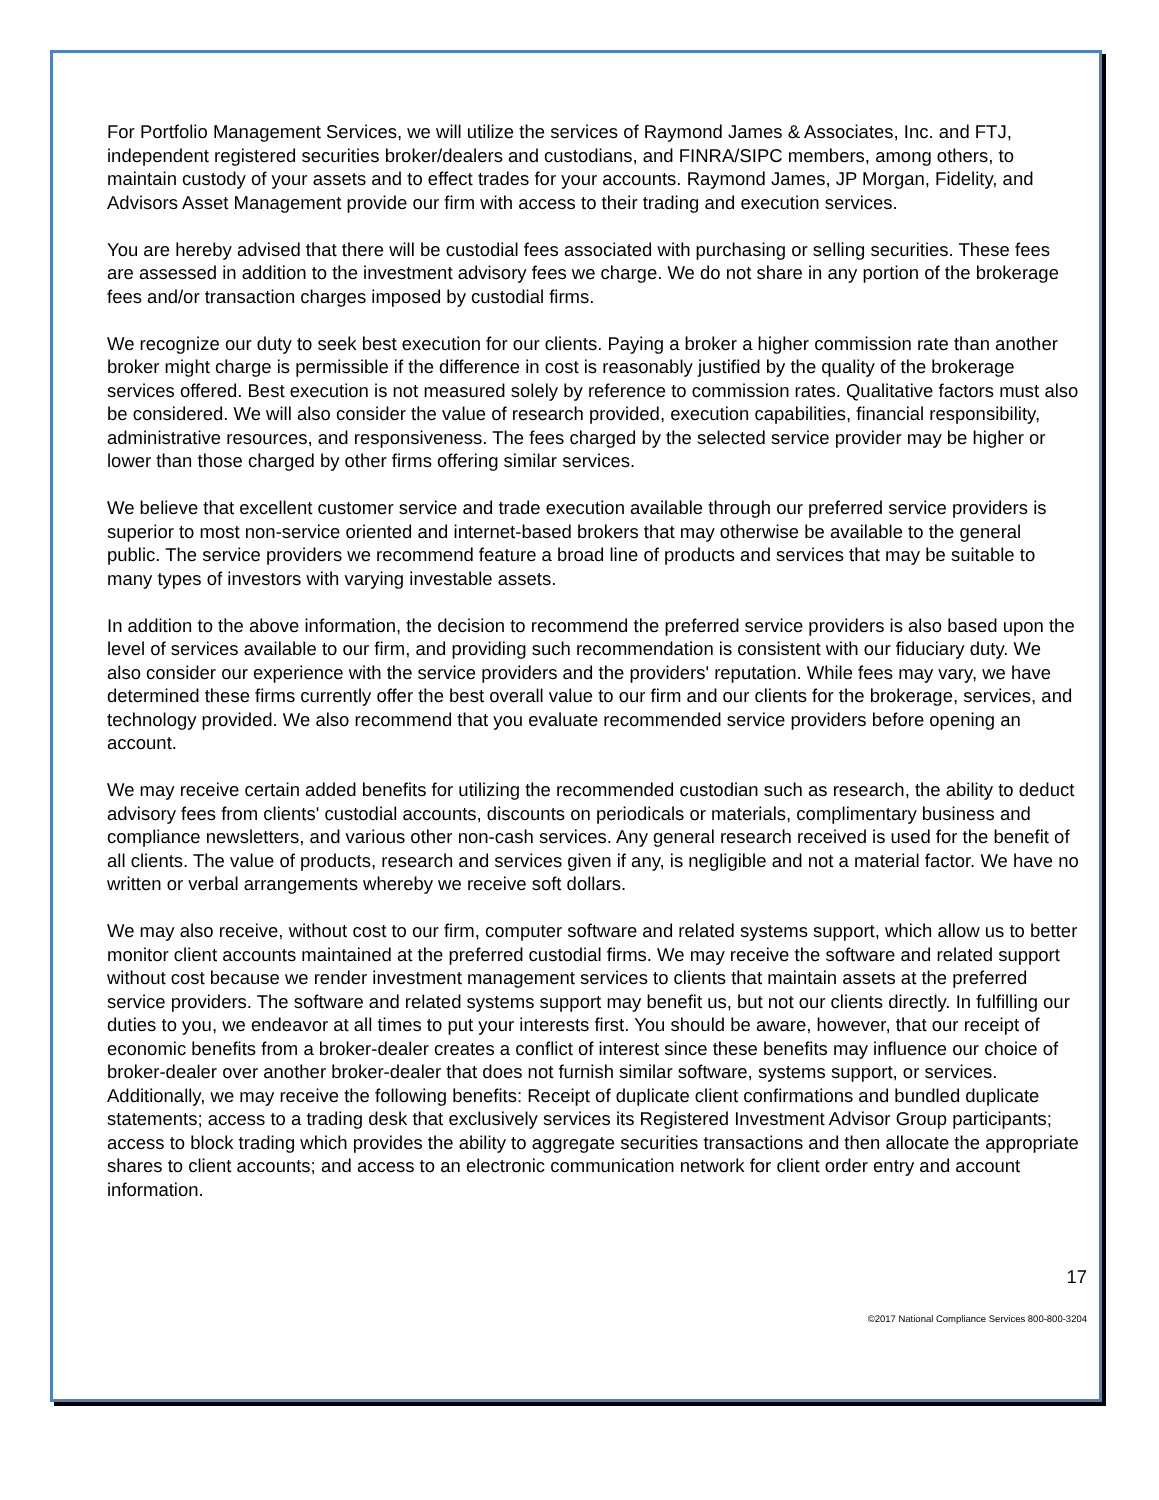For Portfolio Management Services, we will utilize the services of Raymond James & Associates, Inc. and FTJ, independent registered securities broker/dealers and custodians, and FINRA/SIPC members, among others, to maintain custody of your assets and to effect trades for your accounts. Raymond James, JP Morgan, Fidelity, and Advisors Asset Management provide our firm with access to their trading and execution services.
You are hereby advised that there will be custodial fees associated with purchasing or selling securities. These fees are assessed in addition to the investment advisory fees we charge. We do not share in any portion of the brokerage fees and/or transaction charges imposed by custodial firms.
We recognize our duty to seek best execution for our clients. Paying a broker a higher commission rate than another broker might charge is permissible if the difference in cost is reasonably justified by the quality of the brokerage services offered. Best execution is not measured solely by reference to commission rates. Qualitative factors must also be considered. We will also consider the value of research provided, execution capabilities, financial responsibility, administrative resources, and responsiveness. The fees charged by the selected service provider may be higher or lower than those charged by other firms offering similar services.
We believe that excellent customer service and trade execution available through our preferred service providers is superior to most non-service oriented and internet-based brokers that may otherwise be available to the general public. The service providers we recommend feature a broad line of products and services that may be suitable to many types of investors with varying investable assets.
In addition to the above information, the decision to recommend the preferred service providers is also based upon the level of services available to our firm, and providing such recommendation is consistent with our fiduciary duty. We also consider our experience with the service providers and the providers' reputation. While fees may vary, we have determined these firms currently offer the best overall value to our firm and our clients for the brokerage, services, and technology provided. We also recommend that you evaluate recommended service providers before opening an account.
We may receive certain added benefits for utilizing the recommended custodian such as research, the ability to deduct advisory fees from clients' custodial accounts, discounts on periodicals or materials, complimentary business and compliance newsletters, and various other non-cash services. Any general research received is used for the benefit of all clients. The value of products, research and services given if any, is negligible and not a material factor. We have no written or verbal arrangements whereby we receive soft dollars.
We may also receive, without cost to our firm, computer software and related systems support, which allow us to better monitor client accounts maintained at the preferred custodial firms. We may receive the software and related support without cost because we render investment management services to clients that maintain assets at the preferred service providers. The software and related systems support may benefit us, but not our clients directly. In fulfilling our duties to you, we endeavor at all times to put your interests first. You should be aware, however, that our receipt of economic benefits from a broker-dealer creates a conflict of interest since these benefits may influence our choice of broker-dealer over another broker-dealer that does not furnish similar software, systems support, or services. Additionally, we may receive the following benefits: Receipt of duplicate client confirmations and bundled duplicate statements; access to a trading desk that exclusively services its Registered Investment Advisor Group participants; access to block trading which provides the ability to aggregate securities transactions and then allocate the appropriate shares to client accounts; and access to an electronic communication network for client order entry and account information.
17
©2017 National Compliance Services 800-800-3204